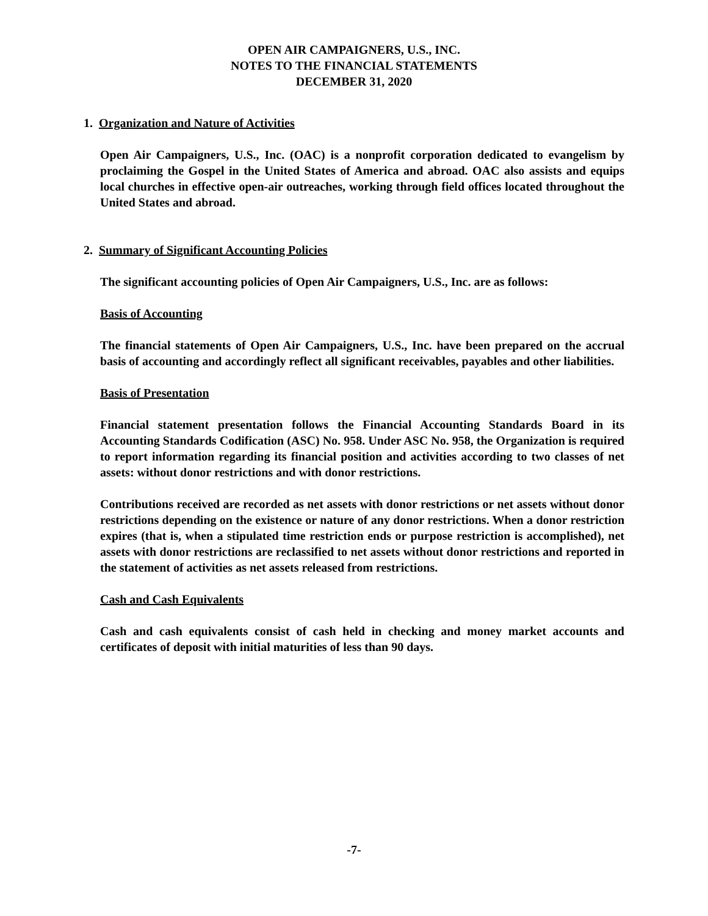OPEN AIR CAMPAIGNERS, U.S., INC.
NOTES TO THE FINANCIAL STATEMENTS
DECEMBER 31, 2020
1. Organization and Nature of Activities
Open Air Campaigners, U.S., Inc. (OAC) is a nonprofit corporation dedicated to evangelism by proclaiming the Gospel in the United States of America and abroad. OAC also assists and equips local churches in effective open-air outreaches, working through field offices located throughout the United States and abroad.
2. Summary of Significant Accounting Policies
The significant accounting policies of Open Air Campaigners, U.S., Inc. are as follows:
Basis of Accounting
The financial statements of Open Air Campaigners, U.S., Inc. have been prepared on the accrual basis of accounting and accordingly reflect all significant receivables, payables and other liabilities.
Basis of Presentation
Financial statement presentation follows the Financial Accounting Standards Board in its Accounting Standards Codification (ASC) No. 958. Under ASC No. 958, the Organization is required to report information regarding its financial position and activities according to two classes of net assets: without donor restrictions and with donor restrictions.
Contributions received are recorded as net assets with donor restrictions or net assets without donor restrictions depending on the existence or nature of any donor restrictions. When a donor restriction expires (that is, when a stipulated time restriction ends or purpose restriction is accomplished), net assets with donor restrictions are reclassified to net assets without donor restrictions and reported in the statement of activities as net assets released from restrictions.
Cash and Cash Equivalents
Cash and cash equivalents consist of cash held in checking and money market accounts and certificates of deposit with initial maturities of less than 90 days.
-7-